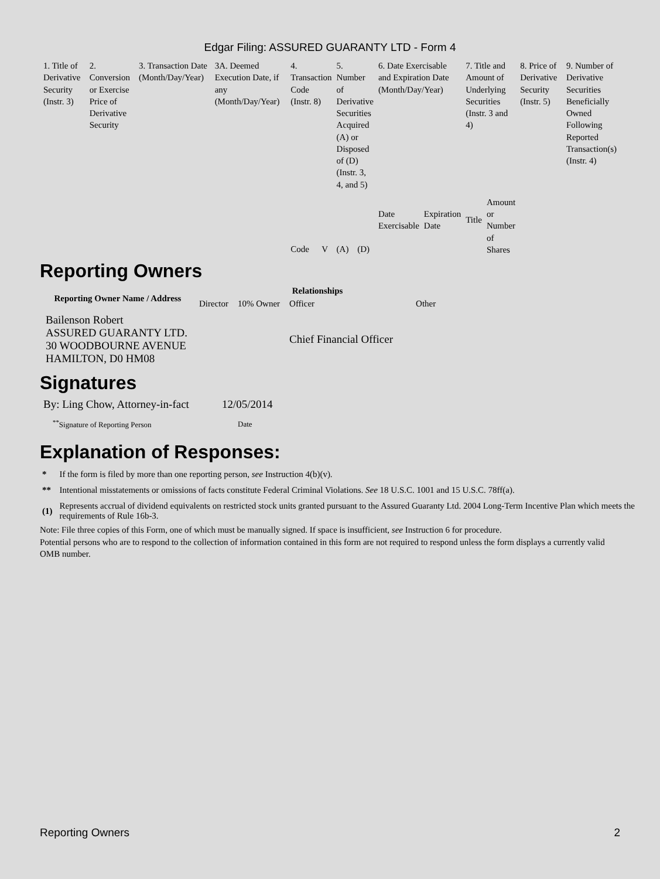Edgar Filing: ASSURED GUARANTY LTD - Form 4
| 1. Title of Derivative Security (Instr. 3) | 2. Conversion or Exercise Price of Derivative Security | 3. Transaction Date (Month/Day/Year) | 3A. Deemed Execution Date, if any (Month/Day/Year) | 4. Transaction Code (Instr. 8) | | 5. Number of Derivative Securities Acquired (A) or Disposed of (D) (Instr. 3, 4, and 5) | | 6. Date Exercisable and Expiration Date (Month/Day/Year) | | 7. Title and Amount of Underlying Securities (Instr. 3 and 4) | | 8. Price of Derivative Security (Instr. 5) | 9. Number of Derivative Securities Beneficially Owned Following Reported Transaction(s) (Instr. 4) |
| | | | | Code | V | (A) | (D) | Date Exercisable | Expiration Date | Title | Amount or Number of Shares | | |
Reporting Owners
| Reporting Owner Name / Address | Relationships | | | | |
| --- | --- | --- | --- | --- | --- |
| | Director | 10% Owner | Officer | Other | |
| Bailenson Robert ASSURED GUARANTY LTD. 30 WOODBOURNE AVENUE HAMILTON, D0 HM08 | | | Chief Financial Officer | | |
Signatures
| By: Ling Chow, Attorney-in-fact | 12/05/2014 |
| <sup>**</sup> Signature of Reporting Person | Date |
Explanation of Responses:
| * | If the form is filed by more than one reporting person, see Instruction 4(b)(v). |
| ** | Intentional misstatements or omissions of facts constitute Federal Criminal Violations. See 18 U.S.C. 1001 and 15 U.S.C. 78ff(a). |
| (1) | Represents accrual of dividend equivalents on restricted stock units granted pursuant to the Assured Guaranty Ltd. 2004 Long-Term Incentive Plan which meets the requirements of Rule 16b-3. |
Note: File three copies of this Form, one of which must be manually signed. If space is insufficient, see Instruction 6 for procedure.
Potential persons who are to respond to the collection of information contained in this form are not required to respond unless the form displays a currently valid OMB number.
Reporting Owners 2